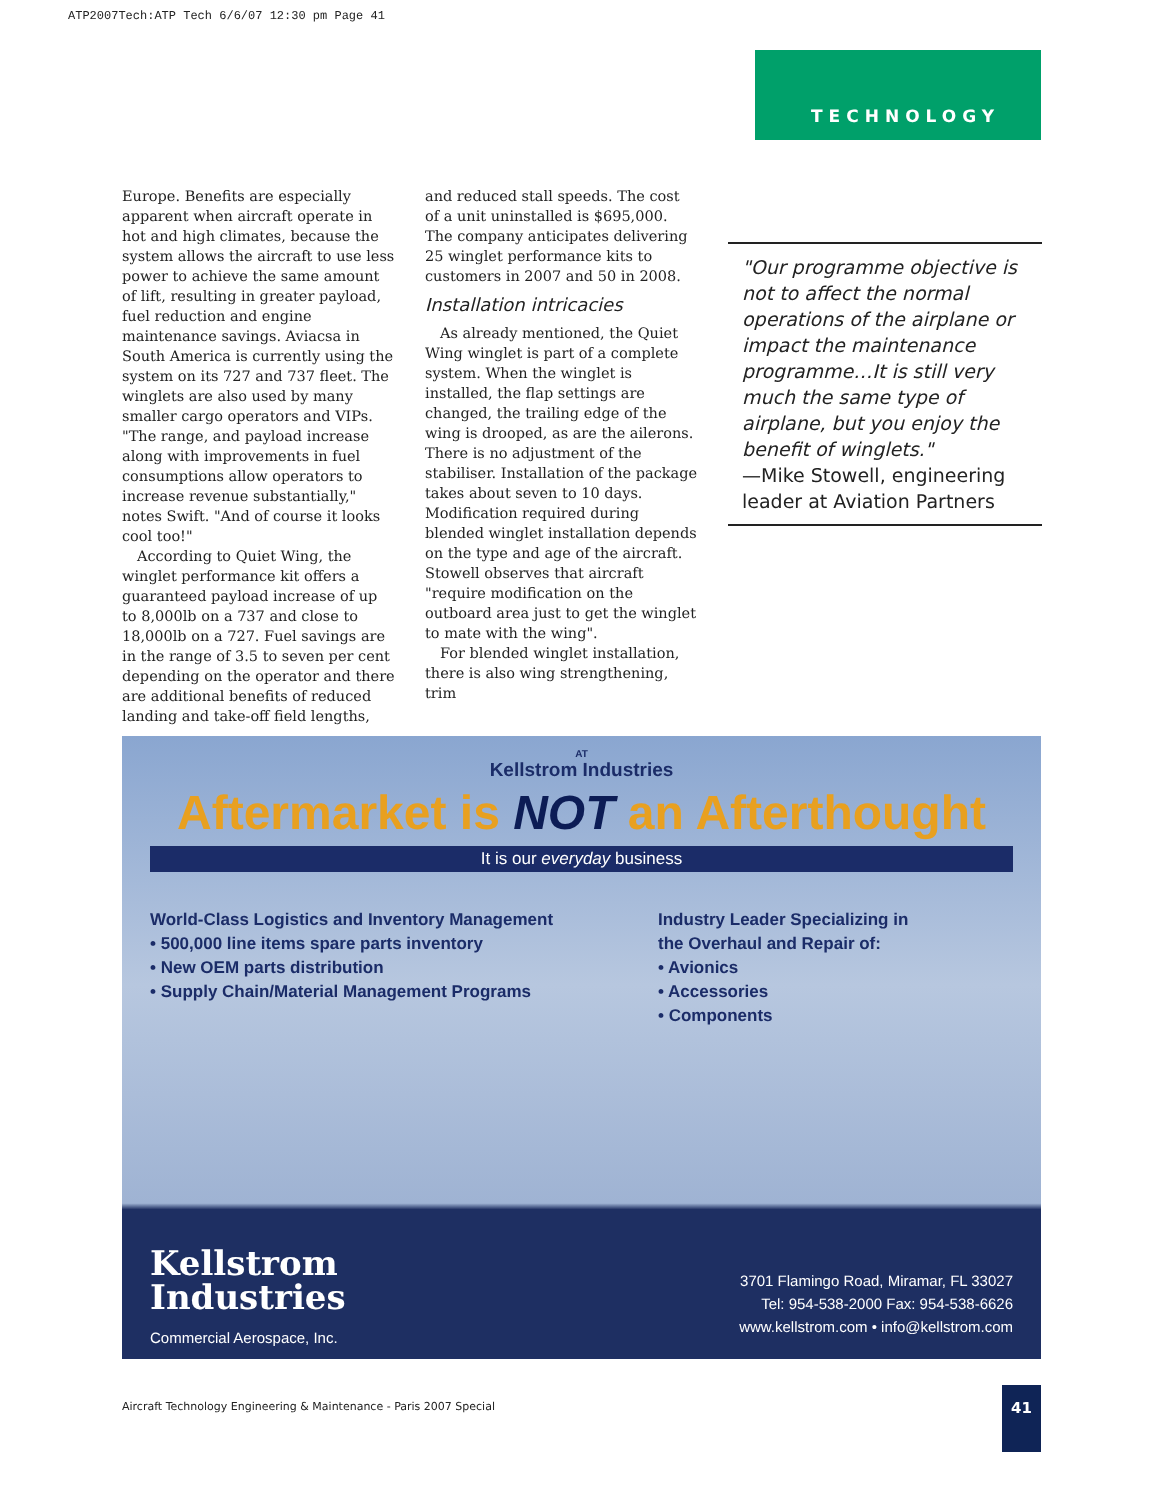ATP2007Tech:ATP Tech 6/6/07 12:30 pm Page 41
TECHNOLOGY
Europe. Benefits are especially apparent when aircraft operate in hot and high climates, because the system allows the aircraft to use less power to achieve the same amount of lift, resulting in greater payload, fuel reduction and engine maintenance savings. Aviacsa in South America is currently using the system on its 727 and 737 fleet. The winglets are also used by many smaller cargo operators and VIPs. "The range, and payload increase along with improvements in fuel consumptions allow operators to increase revenue substantially," notes Swift. "And of course it looks cool too!"
According to Quiet Wing, the winglet performance kit offers a guaranteed payload increase of up to 8,000lb on a 737 and close to 18,000lb on a 727. Fuel savings are in the range of 3.5 to seven per cent depending on the operator and there are additional benefits of reduced landing and take-off field lengths,
and reduced stall speeds. The cost of a unit uninstalled is $695,000. The company anticipates delivering 25 winglet performance kits to customers in 2007 and 50 in 2008.
Installation intricacies
As already mentioned, the Quiet Wing winglet is part of a complete system. When the winglet is installed, the flap settings are changed, the trailing edge of the wing is drooped, as are the ailerons. There is no adjustment of the stabiliser. Installation of the package takes about seven to 10 days. Modification required during blended winglet installation depends on the type and age of the aircraft. Stowell observes that aircraft "require modification on the outboard area just to get the winglet to mate with the wing".
For blended winglet installation, there is also wing strengthening, trim
"Our programme objective is not to affect the normal operations of the airplane or impact the maintenance programme…It is still very much the same type of airplane, but you enjoy the benefit of winglets."
—Mike Stowell, engineering leader at Aviation Partners
AT
Kellstrom Industries
Aftermarket is NOT an Afterthought
It is our everyday business
World-Class Logistics and Inventory Management
• 500,000 line items spare parts inventory
• New OEM parts distribution
• Supply Chain/Material Management Programs
Industry Leader Specializing in
the Overhaul and Repair of:
• Avionics
• Accessories
• Components
Kellstrom
Industries
Commercial Aerospace, Inc.
3701 Flamingo Road, Miramar, FL 33027
Tel: 954-538-2000 Fax: 954-538-6626
www.kellstrom.com • info@kellstrom.com
Aircraft Technology Engineering & Maintenance - Paris 2007 Special
41